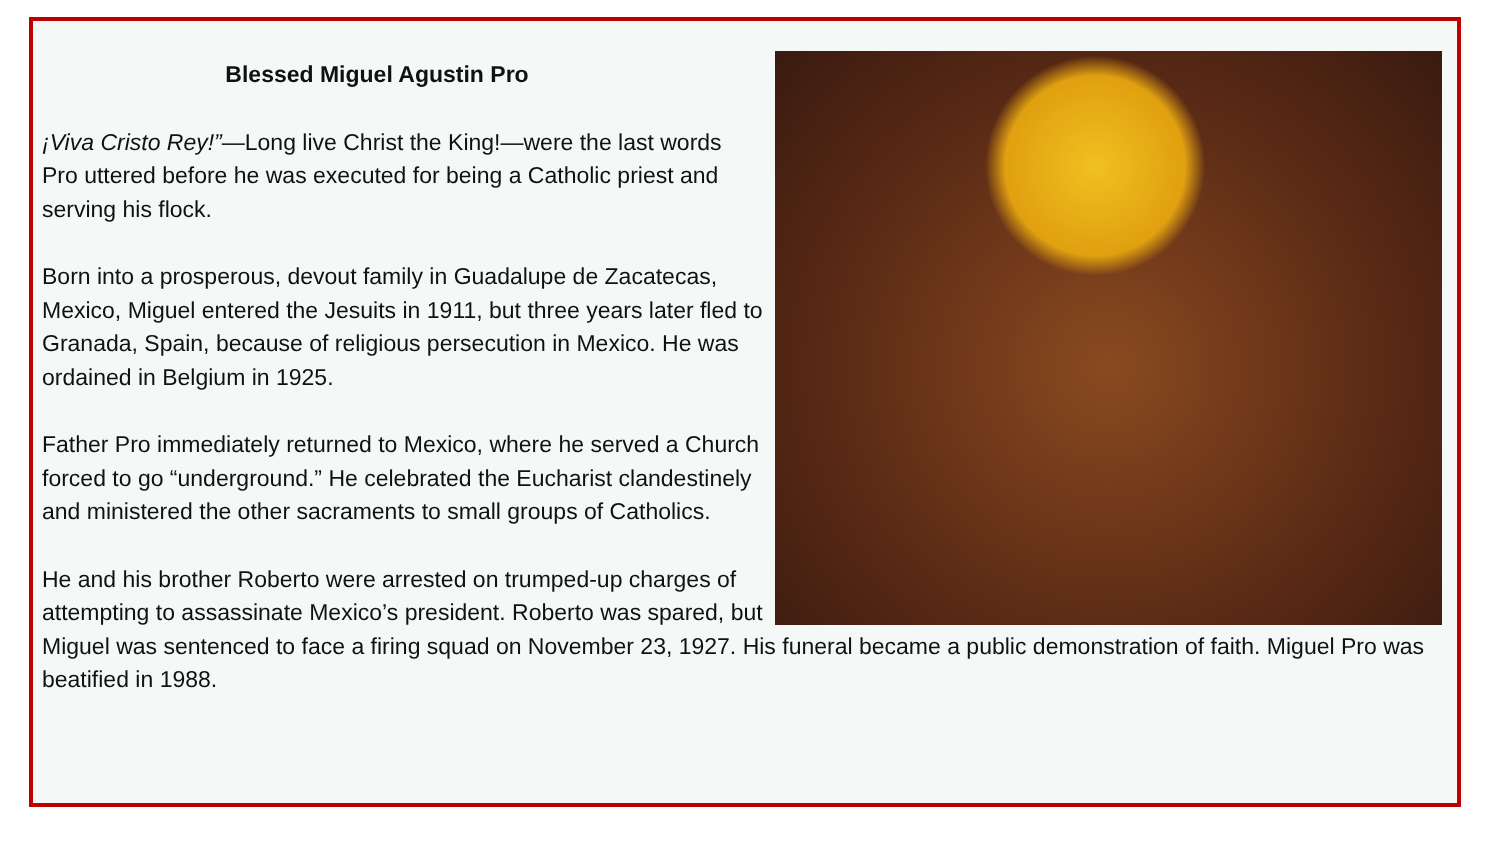Blessed Miguel Agustin Pro
¡Viva Cristo Rey!”—Long live Christ the King!—were the last words Pro uttered before he was executed for being a Catholic priest and serving his flock.
Born into a prosperous, devout family in Guadalupe de Zacatecas, Mexico, Miguel entered the Jesuits in 1911, but three years later fled to Granada, Spain, because of religious persecution in Mexico. He was ordained in Belgium in 1925.
Father Pro immediately returned to Mexico, where he served a Church forced to go “underground.” He celebrated the Eucharist clandestinely and ministered the other sacraments to small groups of Catholics.
He and his brother Roberto were arrested on trumped-up charges of attempting to assassinate Mexico’s president. Roberto was spared, but Miguel was sentenced to face a firing squad on November 23, 1927. His funeral became a public demonstration of faith. Miguel Pro was beatified in 1988.